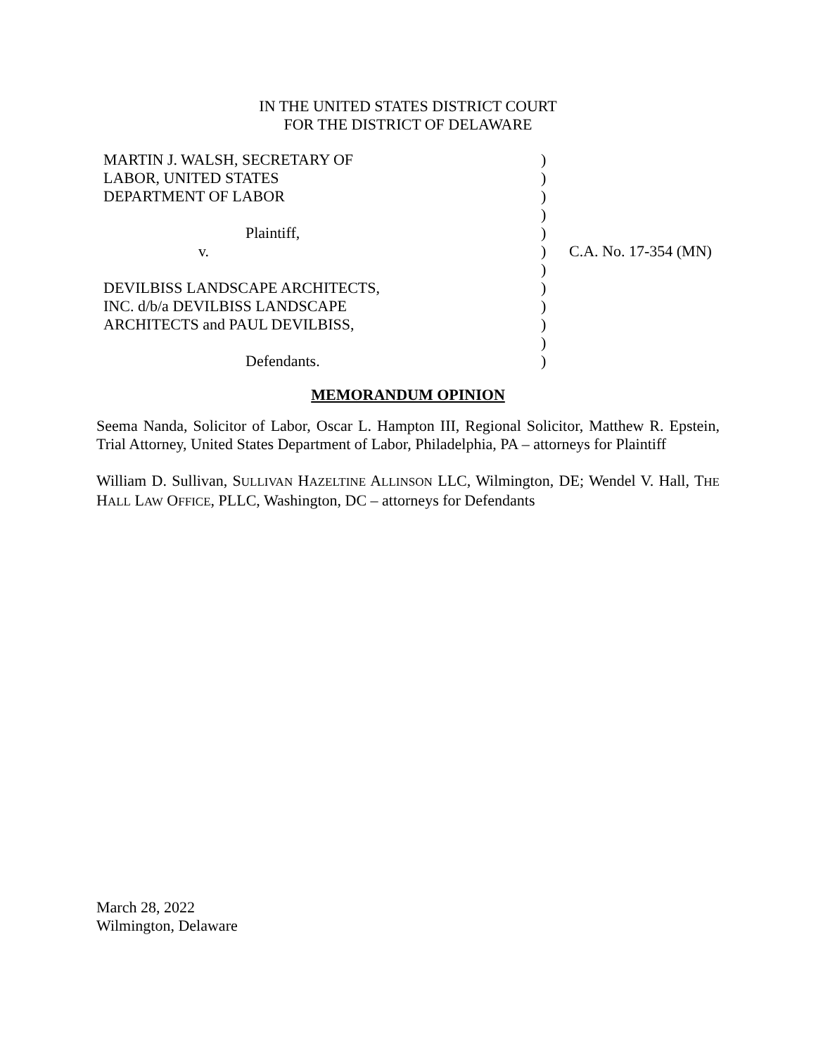IN THE UNITED STATES DISTRICT COURT
FOR THE DISTRICT OF DELAWARE
| MARTIN J. WALSH, SECRETARY OF | ) | |
| LABOR, UNITED STATES | ) | |
| DEPARTMENT OF LABOR | ) | |
| | ) | |
| Plaintiff, | ) | |
| v. | ) | C.A. No. 17-354 (MN) |
| | ) | |
| DEVILBISS LANDSCAPE ARCHITECTS, | ) | |
| INC. d/b/a DEVILBISS LANDSCAPE | ) | |
| ARCHITECTS and PAUL DEVILBISS, | ) | |
| | ) | |
| Defendants. | ) | |
MEMORANDUM OPINION
Seema Nanda, Solicitor of Labor, Oscar L. Hampton III, Regional Solicitor, Matthew R. Epstein, Trial Attorney, United States Department of Labor, Philadelphia, PA – attorneys for Plaintiff
William D. Sullivan, SULLIVAN HAZELTINE ALLINSON LLC, Wilmington, DE; Wendel V. Hall, THE HALL LAW OFFICE, PLLC, Washington, DC – attorneys for Defendants
March 28, 2022
Wilmington, Delaware